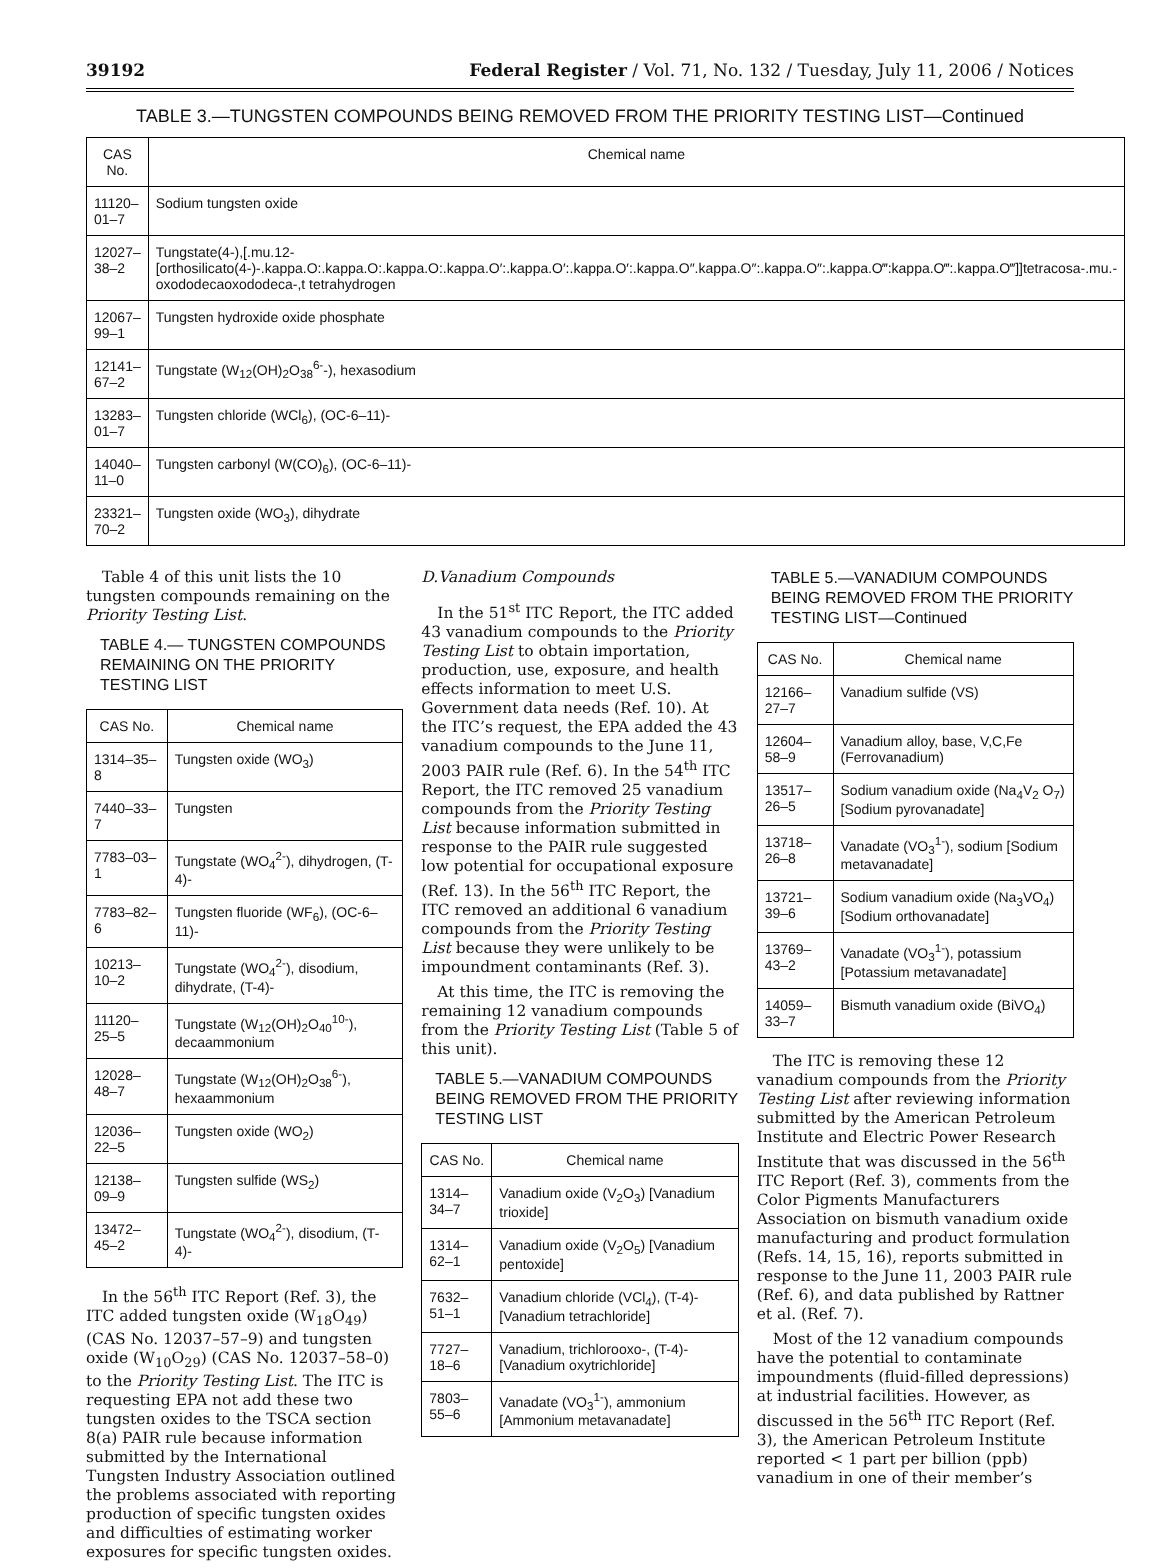39192 Federal Register / Vol. 71, No. 132 / Tuesday, July 11, 2006 / Notices
TABLE 3.—TUNGSTEN COMPOUNDS BEING REMOVED FROM THE PRIORITY TESTING LIST—Continued
| CAS No. | Chemical name |
| --- | --- |
| 11120–01–7 | Sodium tungsten oxide |
| 12027–38–2 | Tungstate(4-),[.mu.12-[orthosilicato(4-)-.kappa.O:.kappa.O:.kappa.O:.kappa.O′:.kappa.O′:.kappa.O′:.kappa.O″.kappa.O″:.kappa.O″:.kappa.O‴:kappa.O‴:.kappa.O‴]]tetracosa-.mu.-oxododecaoxododeca-,t tetrahydrogen |
| 12067–99–1 | Tungsten hydroxide oxide phosphate |
| 12141–67–2 | Tungstate (W<sub>12</sub>(OH)<sub>2</sub>O<sub>38</sub><sup>6-</sup>-), hexasodium |
| 13283–01–7 | Tungsten chloride (WCl<sub>6</sub>), (OC-6–11)- |
| 14040–11–0 | Tungsten carbonyl (W(CO)<sub>6</sub>), (OC-6–11)- |
| 23321–70–2 | Tungsten oxide (WO<sub>3</sub>), dihydrate |
Table 4 of this unit lists the 10 tungsten compounds remaining on the Priority Testing List.
TABLE 4.— TUNGSTEN COMPOUNDS REMAINING ON THE PRIORITY TESTING LIST
| CAS No. | Chemical name |
| --- | --- |
| 1314–35–8 | Tungsten oxide (WO<sub>3</sub>) |
| 7440–33–7 | Tungsten |
| 7783–03–1 | Tungstate (WO<sub>4</sub><sup>2-</sup>), dihydrogen, (T-4)- |
| 7783–82–6 | Tungsten fluoride (WF<sub>6</sub>), (OC-6–11)- |
| 10213–10–2 | Tungstate (WO<sub>4</sub><sup>2-</sup>), disodium, dihydrate, (T-4)- |
| 11120–25–5 | Tungstate (W<sub>12</sub>(OH)<sub>2</sub>O<sub>40</sub><sup>10-</sup>), decaammonium |
| 12028–48–7 | Tungstate (W<sub>12</sub>(OH)<sub>2</sub>O<sub>38</sub><sup>6-</sup>), hexaammonium |
| 12036–22–5 | Tungsten oxide (WO<sub>2</sub>) |
| 12138–09–9 | Tungsten sulfide (WS<sub>2</sub>) |
| 13472–45–2 | Tungstate (WO<sub>4</sub><sup>2-</sup>), disodium, (T-4)- |
In the 56<sup>th</sup> ITC Report (Ref. 3), the ITC added tungsten oxide (W<sub>18</sub>O<sub>49</sub>) (CAS No. 12037–57–9) and tungsten oxide (W<sub>10</sub>O<sub>29</sub>) (CAS No. 12037–58–0) to the Priority Testing List. The ITC is requesting EPA not add these two tungsten oxides to the TSCA section 8(a) PAIR rule because information submitted by the International Tungsten Industry Association outlined the problems associated with reporting production of specific tungsten oxides and difficulties of estimating worker exposures for specific tungsten oxides.
D.Vanadium Compounds
In the 51<sup>st</sup> ITC Report, the ITC added 43 vanadium compounds to the Priority Testing List to obtain importation, production, use, exposure, and health effects information to meet U.S. Government data needs (Ref. 10). At the ITC’s request, the EPA added the 43 vanadium compounds to the June 11, 2003 PAIR rule (Ref. 6). In the 54<sup>th</sup> ITC Report, the ITC removed 25 vanadium compounds from the Priority Testing List because information submitted in response to the PAIR rule suggested low potential for occupational exposure (Ref. 13). In the 56<sup>th</sup> ITC Report, the ITC removed an additional 6 vanadium compounds from the Priority Testing List because they were unlikely to be impoundment contaminants (Ref. 3).
At this time, the ITC is removing the remaining 12 vanadium compounds from the Priority Testing List (Table 5 of this unit).
TABLE 5.—VANADIUM COMPOUNDS BEING REMOVED FROM THE PRIORITY TESTING LIST
| CAS No. | Chemical name |
| --- | --- |
| 1314–34–7 | Vanadium oxide (V<sub>2</sub>O<sub>3</sub>) [Vanadium trioxide] |
| 1314–62–1 | Vanadium oxide (V<sub>2</sub>O<sub>5</sub>) [Vanadium pentoxide] |
| 7632–51–1 | Vanadium chloride (VCl<sub>4</sub>), (T-4)- [Vanadium tetrachloride] |
| 7727–18–6 | Vanadium, trichlorooxo-, (T-4)- [Vanadium oxytrichloride] |
| 7803–55–6 | Vanadate (VO<sub>3</sub><sup>1-</sup>), ammonium [Ammonium metavanadate] |
TABLE 5.—VANADIUM COMPOUNDS BEING REMOVED FROM THE PRIORITY TESTING LIST—Continued
| CAS No. | Chemical name |
| --- | --- |
| 12166–27–7 | Vanadium sulfide (VS) |
| 12604–58–9 | Vanadium alloy, base, V,C,Fe (Ferrovanadium) |
| 13517–26–5 | Sodium vanadium oxide (Na<sub>4</sub>V<sub>2</sub> O<sub>7</sub>) [Sodium pyrovanadate] |
| 13718–26–8 | Vanadate (VO<sub>3</sub><sup>1-</sup>), sodium [Sodium metavanadate] |
| 13721–39–6 | Sodium vanadium oxide (Na<sub>3</sub>VO<sub>4</sub>) [Sodium orthovanadate] |
| 13769–43–2 | Vanadate (VO<sub>3</sub><sup>1-</sup>), potassium [Potassium metavanadate] |
| 14059–33–7 | Bismuth vanadium oxide (BiVO<sub>4</sub>) |
The ITC is removing these 12 vanadium compounds from the Priority Testing List after reviewing information submitted by the American Petroleum Institute and Electric Power Research Institute that was discussed in the 56<sup>th</sup> ITC Report (Ref. 3), comments from the Color Pigments Manufacturers Association on bismuth vanadium oxide manufacturing and product formulation (Refs. 14, 15, 16), reports submitted in response to the June 11, 2003 PAIR rule (Ref. 6), and data published by Rattner et al. (Ref. 7).
Most of the 12 vanadium compounds have the potential to contaminate impoundments (fluid-filled depressions) at industrial facilities. However, as discussed in the 56<sup>th</sup> ITC Report (Ref. 3), the American Petroleum Institute reported < 1 part per billion (ppb) vanadium in one of their member’s